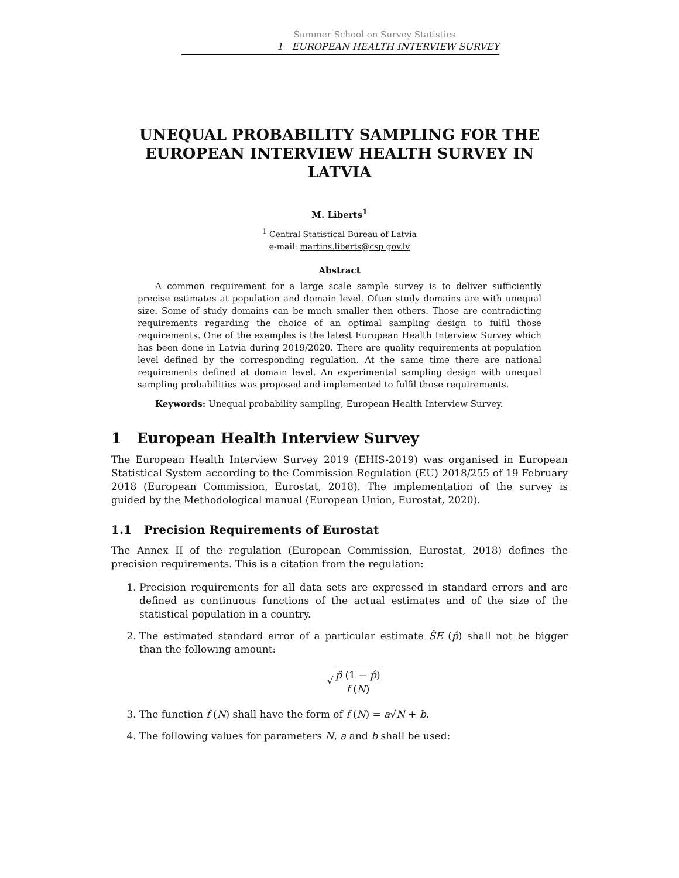Summer School on Survey Statistics
1 EUROPEAN HEALTH INTERVIEW SURVEY
UNEQUAL PROBABILITY SAMPLING FOR THE EUROPEAN INTERVIEW HEALTH SURVEY IN LATVIA
M. Liberts<sup>1</sup>
<sup>1</sup> Central Statistical Bureau of Latvia
e-mail: martins.liberts@csp.gov.lv
Abstract
A common requirement for a large scale sample survey is to deliver sufficiently precise estimates at population and domain level. Often study domains are with unequal size. Some of study domains can be much smaller then others. Those are contradicting requirements regarding the choice of an optimal sampling design to fulfil those requirements. One of the examples is the latest European Health Interview Survey which has been done in Latvia during 2019/2020. There are quality requirements at population level defined by the corresponding regulation. At the same time there are national requirements defined at domain level. An experimental sampling design with unequal sampling probabilities was proposed and implemented to fulfil those requirements.
Keywords: Unequal probability sampling, European Health Interview Survey.
1 European Health Interview Survey
The European Health Interview Survey 2019 (EHIS-2019) was organised in European Statistical System according to the Commission Regulation (EU) 2018/255 of 19 February 2018 (European Commission, Eurostat, 2018). The implementation of the survey is guided by the Methodological manual (European Union, Eurostat, 2020).
1.1 Precision Requirements of Eurostat
The Annex II of the regulation (European Commission, Eurostat, 2018) defines the precision requirements. This is a citation from the regulation:
1. Precision requirements for all data sets are expressed in standard errors and are defined as continuous functions of the actual estimates and of the size of the statistical population in a country.
2. The estimated standard error of a particular estimate ŜE (p̂) shall not be bigger than the following amount:
√ p̂ (1 − p̂) f (N)
3. The function f (N) shall have the form of f (N) = a√N + b.
4. The following values for parameters N, a and b shall be used: